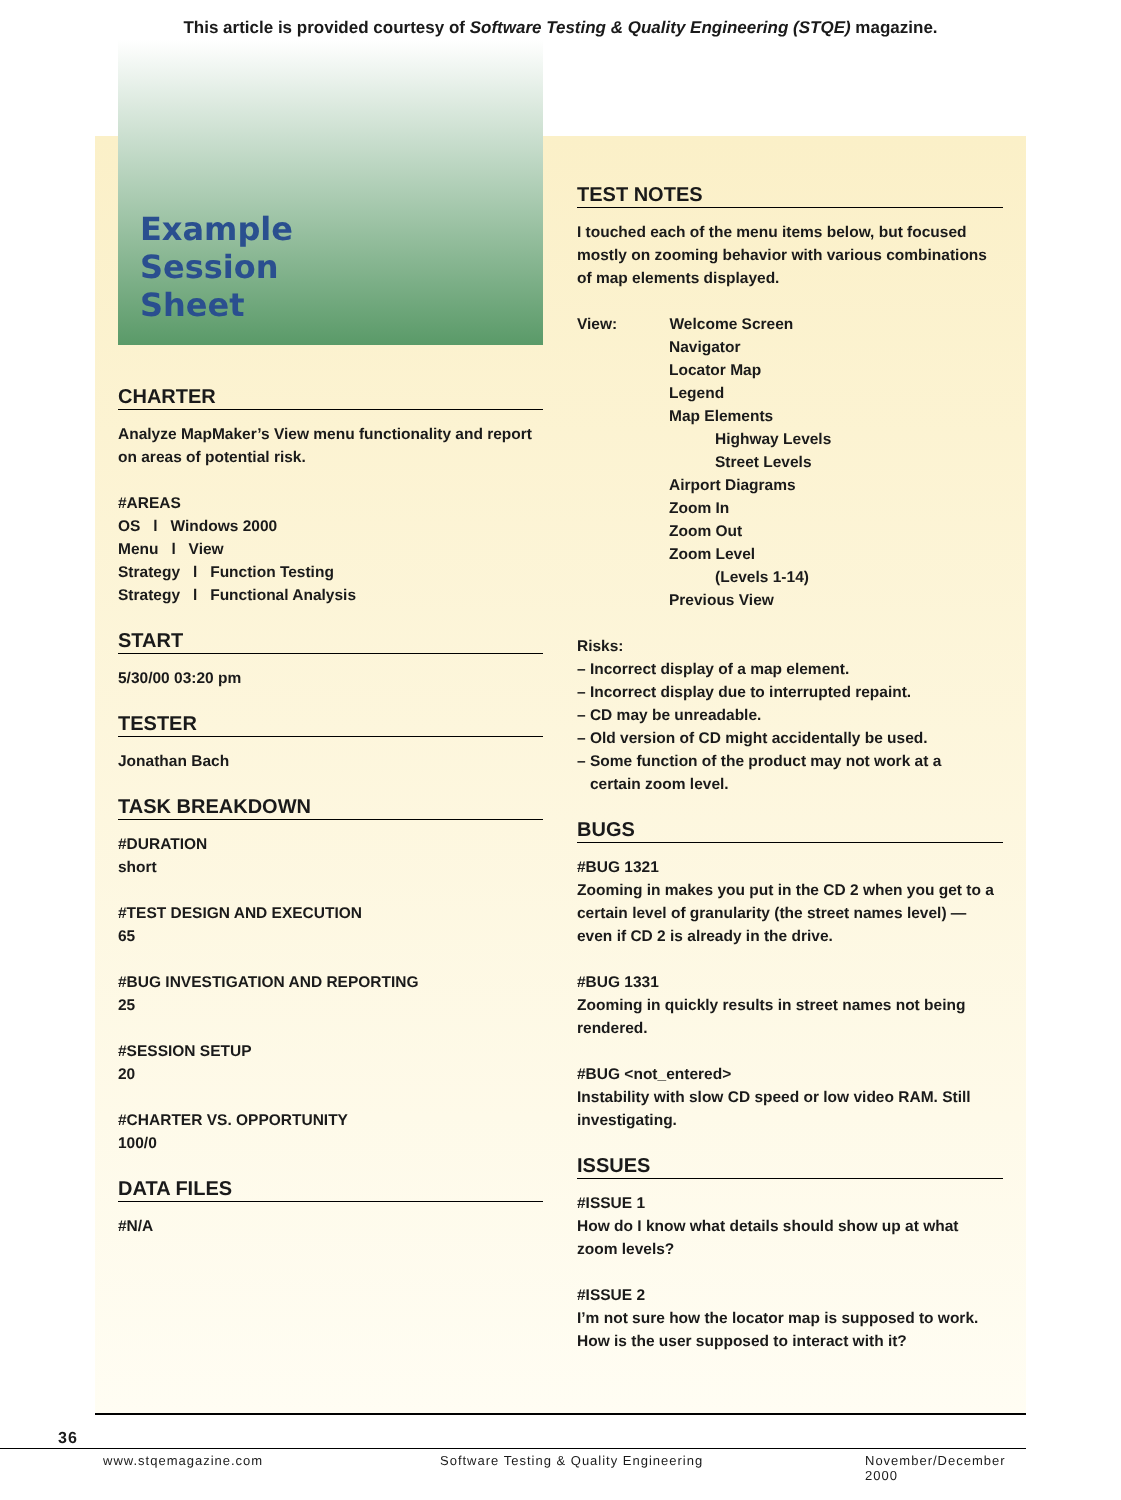This article is provided courtesy of Software Testing & Quality Engineering (STQE) magazine.
Example
Session
Sheet
CHARTER
Analyze MapMaker’s View menu functionality and report on areas of potential risk.
#AREAS
OS l Windows 2000
Menu l View
Strategy l Function Testing
Strategy l Functional Analysis
START
5/30/00 03:20 pm
TESTER
Jonathan Bach
TASK BREAKDOWN
#DURATION
short
#TEST DESIGN AND EXECUTION
65
#BUG INVESTIGATION AND REPORTING
25
#SESSION SETUP
20
#CHARTER VS. OPPORTUNITY
100/0
DATA FILES
#N/A
TEST NOTES
I touched each of the menu items below, but focused mostly on zooming behavior with various combinations of map elements displayed.
View: Welcome Screen
Navigator
Locator Map
Legend
Map Elements
Highway Levels
Street Levels
Airport Diagrams
Zoom In
Zoom Out
Zoom Level
(Levels 1-14)
Previous View
Risks:
– Incorrect display of a map element.
– Incorrect display due to interrupted repaint.
– CD may be unreadable.
– Old version of CD might accidentally be used.
– Some function of the product may not work at a
certain zoom level.
BUGS
#BUG 1321
Zooming in makes you put in the CD 2 when you get to a certain level of granularity (the street names level) — even if CD 2 is already in the drive.
#BUG 1331
Zooming in quickly results in street names not being rendered.
#BUG <not_entered>
Instability with slow CD speed or low video RAM. Still investigating.
ISSUES
#ISSUE 1
How do I know what details should show up at what zoom levels?
#ISSUE 2
I’m not sure how the locator map is supposed to work. How is the user supposed to interact with it?
36
www.stqemagazine.com Software Testing & Quality Engineering November/December 2000